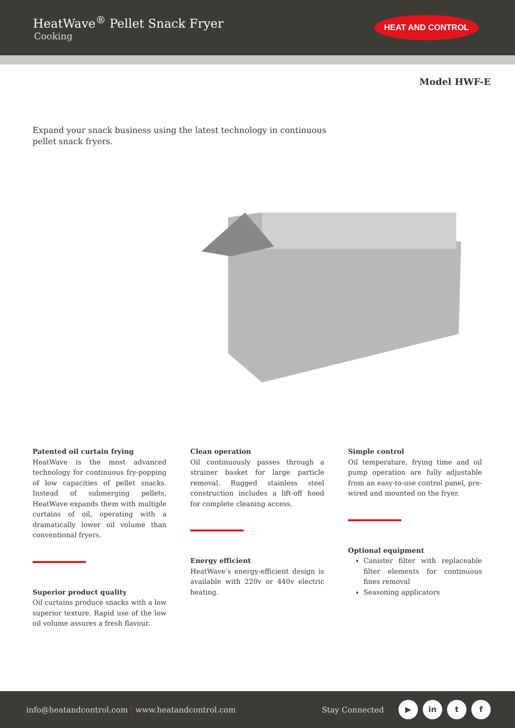HeatWave<sup>®</sup> Pellet Snack Fryer
Cooking
HEAT AND CONTROL
Model HWF-E
Expand your snack business using the latest technology in continuous pellet snack fryers.
Patented oil curtain frying
HeatWave is the most advanced technology for continuous fry-popping of low capacities of pellet snacks. Instead of submerging pellets, HeatWave expands them with multiple curtains of oil, operating with a dramatically lower oil volume than conventional fryers.
Superior product quality
Oil curtains produce snacks with a low superior texture. Rapid use of the low oil volume assures a fresh flavour.
Clean operation
Oil continuously passes through a strainer basket for large particle removal. Rugged stainless steel construction includes a lift-off hood for complete cleaning access.
Energy efficient
HeatWave’s energy-efficient design is available with 220v or 440v electric heating.
Simple control
Oil temperature, frying time and oil pump operation are fully adjustable from an easy-to-use control panel, pre-wired and mounted on the fryer.
Optional equipment
Canister filter with replaceable filter elements for continuous fines removal
Seasoning applicators
info@heatandcontrol.com | www.heatandcontrol.com Stay Connected ▶ in t f